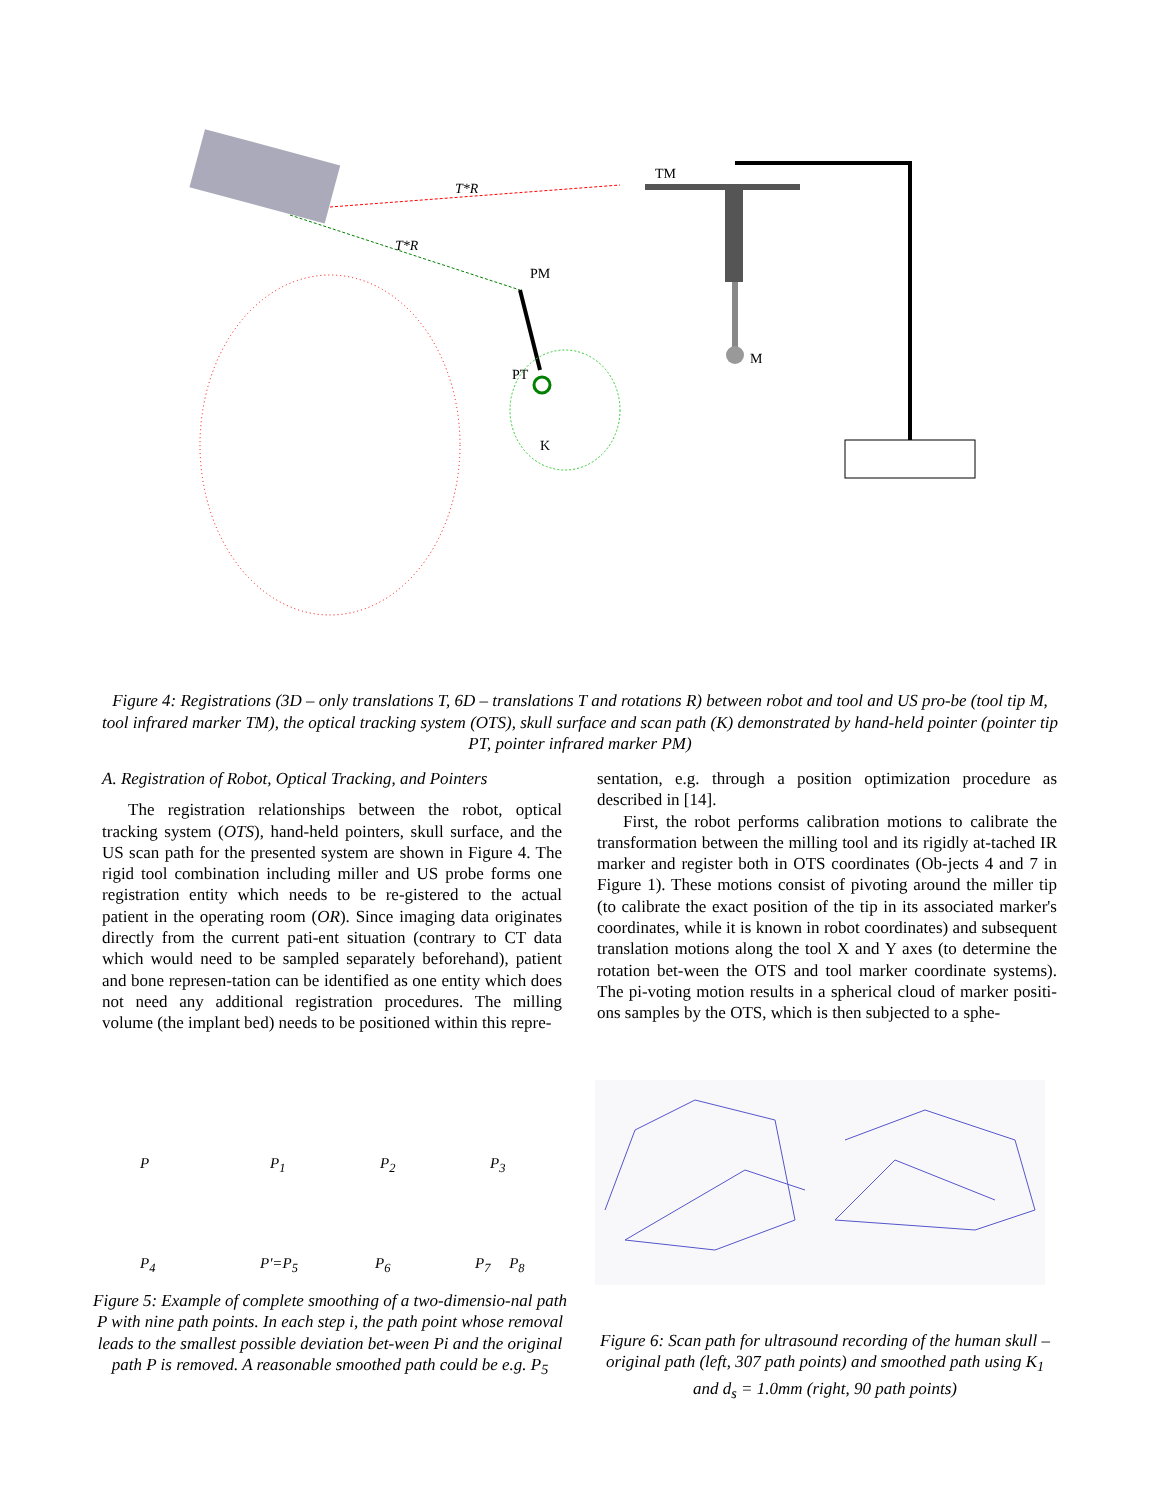T*R
T*R
TM
PM
PT
K
M
Figure 4: Registrations (3D – only translations T, 6D – translations T and rotations R) between robot and tool and US pro-be (tool tip M, tool infrared marker TM), the optical tracking system (OTS), skull surface and scan path (K) demonstrated by hand-held pointer (pointer tip PT, pointer infrared marker PM)
A. Registration of Robot, Optical Tracking, and Pointers
The registration relationships between the robot, optical tracking system (OTS), hand-held pointers, skull surface, and the US scan path for the presented system are shown in Figure 4. The rigid tool combination including miller and US probe forms one registration entity which needs to be re-gistered to the actual patient in the operating room (OR). Since imaging data originates directly from the current pati-ent situation (contrary to CT data which would need to be sampled separately beforehand), patient and bone represen-tation can be identified as one entity which does not need any additional registration procedures. The milling volume (the implant bed) needs to be positioned within this repre-
sentation, e.g. through a position optimization procedure as described in [14].
First, the robot performs calibration motions to calibrate the transformation between the milling tool and its rigidly at-tached IR marker and register both in OTS coordinates (Ob-jects 4 and 7 in Figure 1). These motions consist of pivoting around the miller tip (to calibrate the exact position of the tip in its associated marker's coordinates, while it is known in robot coordinates) and subsequent translation motions along the tool X and Y axes (to determine the rotation bet-ween the OTS and tool marker coordinate systems). The pi-voting motion results in a spherical cloud of marker positi-ons samples by the OTS, which is then subjected to a sphe-
P
P<sub>1</sub>
P<sub>2</sub>
P<sub>3</sub>
P<sub>4</sub>
P'=P<sub>5</sub>
P<sub>6</sub>
P<sub>7</sub> P<sub>8</sub>
Figure 5: Example of complete smoothing of a two-dimensio-nal path P with nine path points. In each step i, the path point whose removal leads to the smallest possible deviation bet-ween Pi and the original path P is removed. A reasonable smoothed path could be e.g. P<sub>5</sub>
Figure 6: Scan path for ultrasound recording of the human skull – original path (left, 307 path points) and smoothed path using K<sub>1</sub> and d<sub>s</sub> = 1.0mm (right, 90 path points)